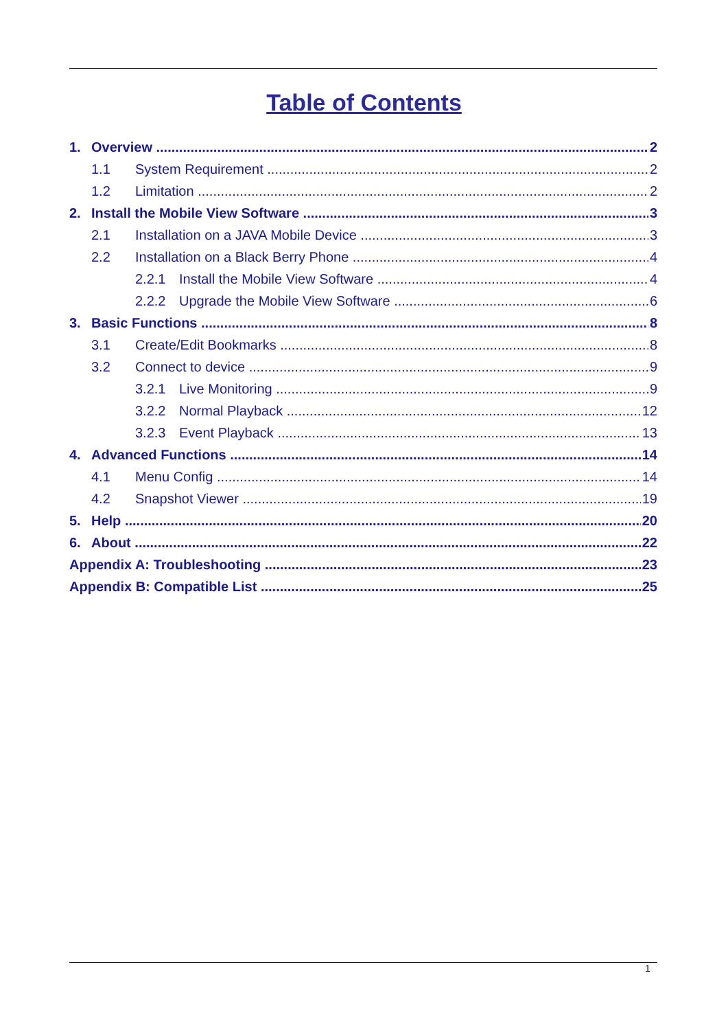Table of Contents
1. Overview 2
1.1 System Requirement 2
1.2 Limitation 2
2. Install the Mobile View Software 3
2.1 Installation on a JAVA Mobile Device 3
2.2 Installation on a Black Berry Phone 4
2.2.1 Install the Mobile View Software 4
2.2.2 Upgrade the Mobile View Software 6
3. Basic Functions 8
3.1 Create/Edit Bookmarks 8
3.2 Connect to device 9
3.2.1 Live Monitoring 9
3.2.2 Normal Playback 12
3.2.3 Event Playback 13
4. Advanced Functions 14
4.1 Menu Config 14
4.2 Snapshot Viewer 19
5. Help 20
6. About 22
Appendix A: Troubleshooting 23
Appendix B: Compatible List 25
1